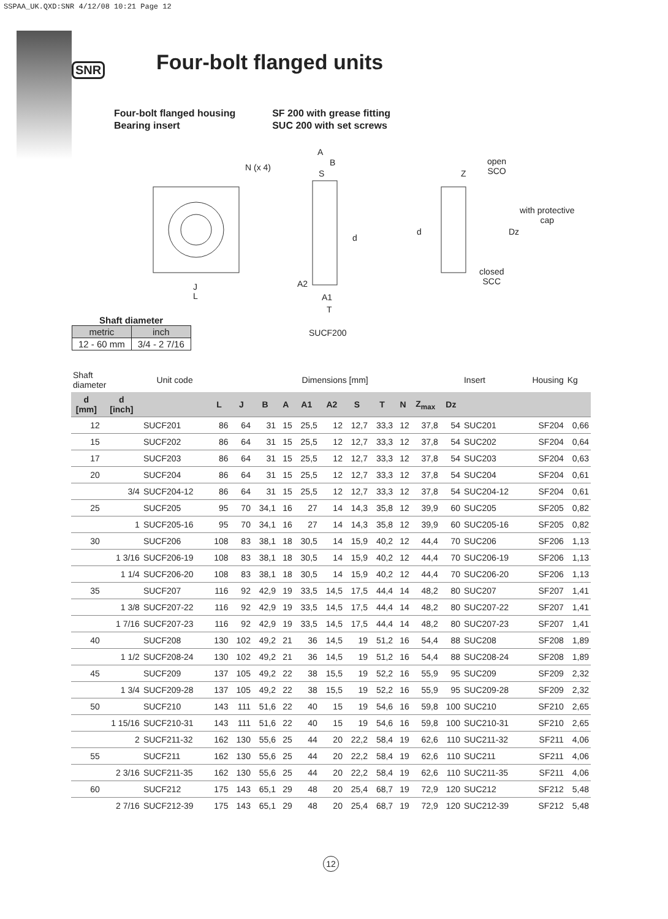SSPAA_UK.QXD:SNR 4/12/08 10:21 Page 12
SNR Four-bolt flanged units
Four-bolt flanged housing
Bearing insert
SF 200 with grease fitting
SUC 200 with set screws
N (x 4)
J
L
A
B
S
d
A2
A1
T
SUCF200
Z
open
SCO
d Dz
with protective
cap
closed
SCC
Shaft diameter
| metric | inch |
| --- | --- |
| 12 - 60 mm | 3/4 - 2 7/16 |
| Shaft diameter | | Unit code | Dimensions [mm] | | | | | | | | | | | Insert | Housing | Kg |
| d [mm] | d [inch] | | L | J | B | A | A1 | A2 | S | T | N | Z<sub>max</sub> | Dz | | | |
| 12 | | SUCF201 | 86 | 64 | 31 | 15 | 25,5 | 12 | 12,7 | 33,3 | 12 | 37,8 | 54 | SUC201 | SF204 | 0,66 |
| 15 | | SUCF202 | 86 | 64 | 31 | 15 | 25,5 | 12 | 12,7 | 33,3 | 12 | 37,8 | 54 | SUC202 | SF204 | 0,64 |
| 17 | | SUCF203 | 86 | 64 | 31 | 15 | 25,5 | 12 | 12,7 | 33,3 | 12 | 37,8 | 54 | SUC203 | SF204 | 0,63 |
| 20 | | SUCF204 | 86 | 64 | 31 | 15 | 25,5 | 12 | 12,7 | 33,3 | 12 | 37,8 | 54 | SUC204 | SF204 | 0,61 |
| | 3/4 | SUCF204-12 | 86 | 64 | 31 | 15 | 25,5 | 12 | 12,7 | 33,3 | 12 | 37,8 | 54 | SUC204-12 | SF204 | 0,61 |
| 25 | | SUCF205 | 95 | 70 | 34,1 | 16 | 27 | 14 | 14,3 | 35,8 | 12 | 39,9 | 60 | SUC205 | SF205 | 0,82 |
| | 1 | SUCF205-16 | 95 | 70 | 34,1 | 16 | 27 | 14 | 14,3 | 35,8 | 12 | 39,9 | 60 | SUC205-16 | SF205 | 0,82 |
| 30 | | SUCF206 | 108 | 83 | 38,1 | 18 | 30,5 | 14 | 15,9 | 40,2 | 12 | 44,4 | 70 | SUC206 | SF206 | 1,13 |
| | 1 3/16 | SUCF206-19 | 108 | 83 | 38,1 | 18 | 30,5 | 14 | 15,9 | 40,2 | 12 | 44,4 | 70 | SUC206-19 | SF206 | 1,13 |
| | 1 1/4 | SUCF206-20 | 108 | 83 | 38,1 | 18 | 30,5 | 14 | 15,9 | 40,2 | 12 | 44,4 | 70 | SUC206-20 | SF206 | 1,13 |
| 35 | | SUCF207 | 116 | 92 | 42,9 | 19 | 33,5 | 14,5 | 17,5 | 44,4 | 14 | 48,2 | 80 | SUC207 | SF207 | 1,41 |
| | 1 3/8 | SUCF207-22 | 116 | 92 | 42,9 | 19 | 33,5 | 14,5 | 17,5 | 44,4 | 14 | 48,2 | 80 | SUC207-22 | SF207 | 1,41 |
| | 1 7/16 | SUCF207-23 | 116 | 92 | 42,9 | 19 | 33,5 | 14,5 | 17,5 | 44,4 | 14 | 48,2 | 80 | SUC207-23 | SF207 | 1,41 |
| 40 | | SUCF208 | 130 | 102 | 49,2 | 21 | 36 | 14,5 | 19 | 51,2 | 16 | 54,4 | 88 | SUC208 | SF208 | 1,89 |
| | 1 1/2 | SUCF208-24 | 130 | 102 | 49,2 | 21 | 36 | 14,5 | 19 | 51,2 | 16 | 54,4 | 88 | SUC208-24 | SF208 | 1,89 |
| 45 | | SUCF209 | 137 | 105 | 49,2 | 22 | 38 | 15,5 | 19 | 52,2 | 16 | 55,9 | 95 | SUC209 | SF209 | 2,32 |
| | 1 3/4 | SUCF209-28 | 137 | 105 | 49,2 | 22 | 38 | 15,5 | 19 | 52,2 | 16 | 55,9 | 95 | SUC209-28 | SF209 | 2,32 |
| 50 | | SUCF210 | 143 | 111 | 51,6 | 22 | 40 | 15 | 19 | 54,6 | 16 | 59,8 | 100 | SUC210 | SF210 | 2,65 |
| | 1 15/16 | SUCF210-31 | 143 | 111 | 51,6 | 22 | 40 | 15 | 19 | 54,6 | 16 | 59,8 | 100 | SUC210-31 | SF210 | 2,65 |
| | 2 | SUCF211-32 | 162 | 130 | 55,6 | 25 | 44 | 20 | 22,2 | 58,4 | 19 | 62,6 | 110 | SUC211-32 | SF211 | 4,06 |
| 55 | | SUCF211 | 162 | 130 | 55,6 | 25 | 44 | 20 | 22,2 | 58,4 | 19 | 62,6 | 110 | SUC211 | SF211 | 4,06 |
| | 2 3/16 | SUCF211-35 | 162 | 130 | 55,6 | 25 | 44 | 20 | 22,2 | 58,4 | 19 | 62,6 | 110 | SUC211-35 | SF211 | 4,06 |
| 60 | | SUCF212 | 175 | 143 | 65,1 | 29 | 48 | 20 | 25,4 | 68,7 | 19 | 72,9 | 120 | SUC212 | SF212 | 5,48 |
| | 2 7/16 | SUCF212-39 | 175 | 143 | 65,1 | 29 | 48 | 20 | 25,4 | 68,7 | 19 | 72,9 | 120 | SUC212-39 | SF212 | 5,48 |
12